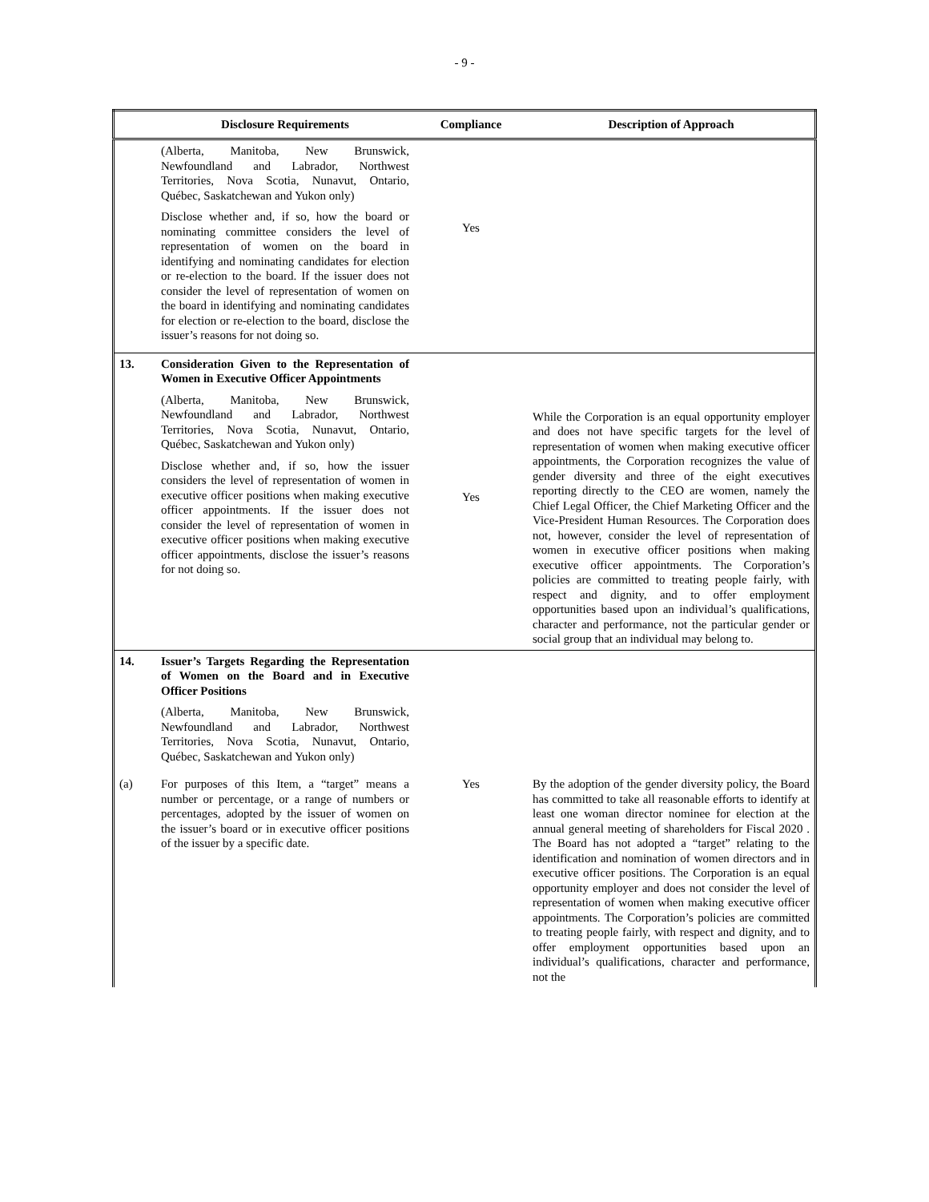- 9 -
| | Disclosure Requirements | Compliance | Description of Approach |
| --- | --- | --- | --- |
| | (Alberta, Manitoba, New Brunswick, Newfoundland and Labrador, Northwest Territories, Nova Scotia, Nunavut, Ontario, Québec, Saskatchewan and Yukon only) Disclose whether and, if so, how the board or nominating committee considers the level of representation of women on the board in identifying and nominating candidates for election or re-election to the board. If the issuer does not consider the level of representation of women on the board in identifying and nominating candidates for election or re-election to the board, disclose the issuer’s reasons for not doing so. | Yes | |
| 13. | Consideration Given to the Representation of Women in Executive Officer Appointments (Alberta, Manitoba, New Brunswick, Newfoundland and Labrador, Northwest Territories, Nova Scotia, Nunavut, Ontario, Québec, Saskatchewan and Yukon only) Disclose whether and, if so, how the issuer considers the level of representation of women in executive officer positions when making executive officer appointments. If the issuer does not consider the level of representation of women in executive officer positions when making executive officer appointments, disclose the issuer’s reasons for not doing so. | Yes | While the Corporation is an equal opportunity employer and does not have specific targets for the level of representation of women when making executive officer appointments, the Corporation recognizes the value of gender diversity and three of the eight executives reporting directly to the CEO are women, namely the Chief Legal Officer, the Chief Marketing Officer and the Vice-President Human Resources. The Corporation does not, however, consider the level of representation of women in executive officer positions when making executive officer appointments. The Corporation’s policies are committed to treating people fairly, with respect and dignity, and to offer employment opportunities based upon an individual’s qualifications, character and performance, not the particular gender or social group that an individual may belong to. |
| 14. | Issuer’s Targets Regarding the Representation of Women on the Board and in Executive Officer Positions (Alberta, Manitoba, New Brunswick, Newfoundland and Labrador, Northwest Territories, Nova Scotia, Nunavut, Ontario, Québec, Saskatchewan and Yukon only) | | |
| (a) | For purposes of this Item, a “target” means a number or percentage, or a range of numbers or percentages, adopted by the issuer of women on the issuer’s board or in executive officer positions of the issuer by a specific date. | Yes | By the adoption of the gender diversity policy, the Board has committed to take all reasonable efforts to identify at least one woman director nominee for election at the annual general meeting of shareholders for Fiscal 2020 . The Board has not adopted a “target” relating to the identification and nomination of women directors and in executive officer positions. The Corporation is an equal opportunity employer and does not consider the level of representation of women when making executive officer appointments. The Corporation’s policies are committed to treating people fairly, with respect and dignity, and to offer employment opportunities based upon an individual’s qualifications, character and performance, not the |